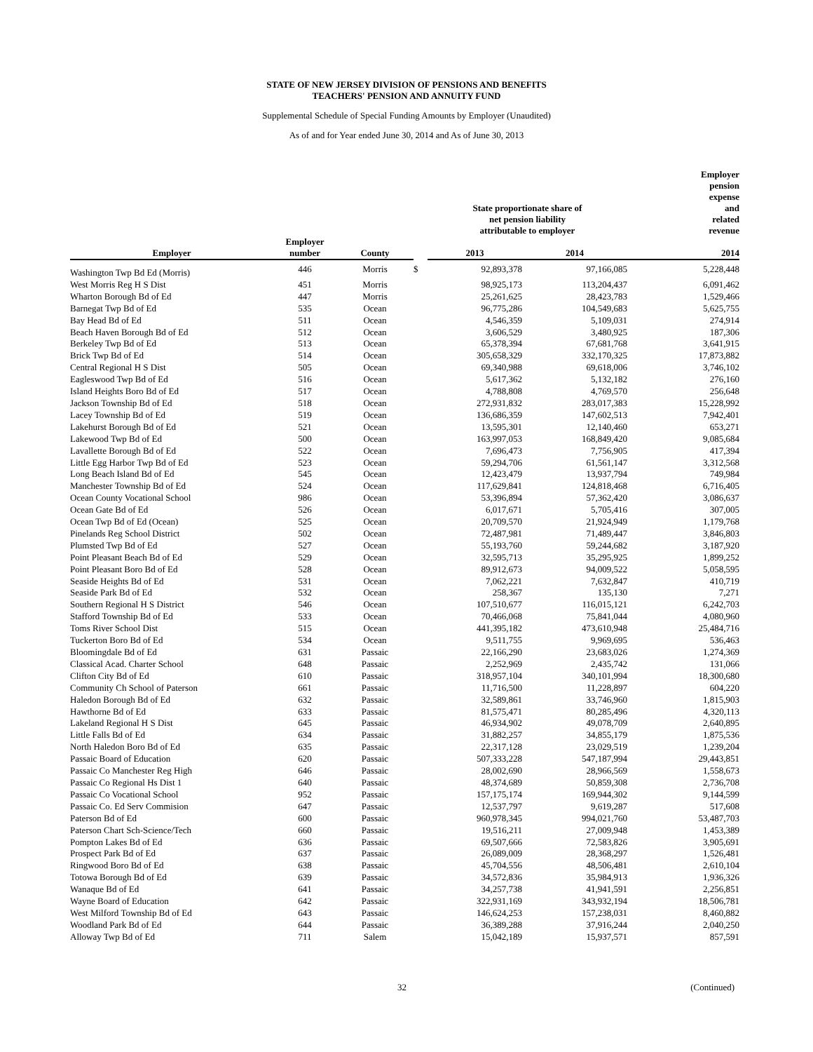STATE OF NEW JERSEY DIVISION OF PENSIONS AND BENEFITS
TEACHERS' PENSION AND ANNUITY FUND
Supplemental Schedule of Special Funding Amounts by Employer (Unaudited)
As of and for Year ended June 30, 2014 and As of June 30, 2013
| | | | | State proportionate share of net pension liability attributable to employer | | Employer pension expense and related revenue |
| --- | --- | --- | --- | --- | --- | --- |
| Employer | Employer number | County | | 2013 | 2014 | 2014 |
| Washington Twp Bd Ed (Morris) | 446 | Morris | $ | 92,893,378 | 97,166,085 | 5,228,448 |
| West Morris Reg H S Dist | 451 | Morris | | 98,925,173 | 113,204,437 | 6,091,462 |
| Wharton Borough Bd of Ed | 447 | Morris | | 25,261,625 | 28,423,783 | 1,529,466 |
| Barnegat Twp Bd of Ed | 535 | Ocean | | 96,775,286 | 104,549,683 | 5,625,755 |
| Bay Head Bd of Ed | 511 | Ocean | | 4,546,359 | 5,109,031 | 274,914 |
| Beach Haven Borough Bd of Ed | 512 | Ocean | | 3,606,529 | 3,480,925 | 187,306 |
| Berkeley Twp Bd of Ed | 513 | Ocean | | 65,378,394 | 67,681,768 | 3,641,915 |
| Brick Twp Bd of Ed | 514 | Ocean | | 305,658,329 | 332,170,325 | 17,873,882 |
| Central Regional H S Dist | 505 | Ocean | | 69,340,988 | 69,618,006 | 3,746,102 |
| Eagleswood Twp Bd of Ed | 516 | Ocean | | 5,617,362 | 5,132,182 | 276,160 |
| Island Heights Boro Bd of Ed | 517 | Ocean | | 4,788,808 | 4,769,570 | 256,648 |
| Jackson Township Bd of Ed | 518 | Ocean | | 272,931,832 | 283,017,383 | 15,228,992 |
| Lacey Township Bd of Ed | 519 | Ocean | | 136,686,359 | 147,602,513 | 7,942,401 |
| Lakehurst Borough Bd of Ed | 521 | Ocean | | 13,595,301 | 12,140,460 | 653,271 |
| Lakewood Twp Bd of Ed | 500 | Ocean | | 163,997,053 | 168,849,420 | 9,085,684 |
| Lavallette Borough Bd of Ed | 522 | Ocean | | 7,696,473 | 7,756,905 | 417,394 |
| Little Egg Harbor Twp Bd of Ed | 523 | Ocean | | 59,294,706 | 61,561,147 | 3,312,568 |
| Long Beach Island Bd of Ed | 545 | Ocean | | 12,423,479 | 13,937,794 | 749,984 |
| Manchester Township Bd of Ed | 524 | Ocean | | 117,629,841 | 124,818,468 | 6,716,405 |
| Ocean County Vocational School | 986 | Ocean | | 53,396,894 | 57,362,420 | 3,086,637 |
| Ocean Gate Bd of Ed | 526 | Ocean | | 6,017,671 | 5,705,416 | 307,005 |
| Ocean Twp Bd of Ed (Ocean) | 525 | Ocean | | 20,709,570 | 21,924,949 | 1,179,768 |
| Pinelands Reg School District | 502 | Ocean | | 72,487,981 | 71,489,447 | 3,846,803 |
| Plumsted Twp Bd of Ed | 527 | Ocean | | 55,193,760 | 59,244,682 | 3,187,920 |
| Point Pleasant Beach Bd of Ed | 529 | Ocean | | 32,595,713 | 35,295,925 | 1,899,252 |
| Point Pleasant Boro Bd of Ed | 528 | Ocean | | 89,912,673 | 94,009,522 | 5,058,595 |
| Seaside Heights Bd of Ed | 531 | Ocean | | 7,062,221 | 7,632,847 | 410,719 |
| Seaside Park Bd of Ed | 532 | Ocean | | 258,367 | 135,130 | 7,271 |
| Southern Regional H S District | 546 | Ocean | | 107,510,677 | 116,015,121 | 6,242,703 |
| Stafford Township Bd of Ed | 533 | Ocean | | 70,466,068 | 75,841,044 | 4,080,960 |
| Toms River School Dist | 515 | Ocean | | 441,395,182 | 473,610,948 | 25,484,716 |
| Tuckerton Boro Bd of Ed | 534 | Ocean | | 9,511,755 | 9,969,695 | 536,463 |
| Bloomingdale Bd of Ed | 631 | Passaic | | 22,166,290 | 23,683,026 | 1,274,369 |
| Classical Acad. Charter School | 648 | Passaic | | 2,252,969 | 2,435,742 | 131,066 |
| Clifton City Bd of Ed | 610 | Passaic | | 318,957,104 | 340,101,994 | 18,300,680 |
| Community Ch School of Paterson | 661 | Passaic | | 11,716,500 | 11,228,897 | 604,220 |
| Haledon Borough Bd of Ed | 632 | Passaic | | 32,589,861 | 33,746,960 | 1,815,903 |
| Hawthorne Bd of Ed | 633 | Passaic | | 81,575,471 | 80,285,496 | 4,320,113 |
| Lakeland Regional H S Dist | 645 | Passaic | | 46,934,902 | 49,078,709 | 2,640,895 |
| Little Falls Bd of Ed | 634 | Passaic | | 31,882,257 | 34,855,179 | 1,875,536 |
| North Haledon Boro Bd of Ed | 635 | Passaic | | 22,317,128 | 23,029,519 | 1,239,204 |
| Passaic Board of Education | 620 | Passaic | | 507,333,228 | 547,187,994 | 29,443,851 |
| Passaic Co Manchester Reg High | 646 | Passaic | | 28,002,690 | 28,966,569 | 1,558,673 |
| Passaic Co Regional Hs Dist 1 | 640 | Passaic | | 48,374,689 | 50,859,308 | 2,736,708 |
| Passaic Co Vocational School | 952 | Passaic | | 157,175,174 | 169,944,302 | 9,144,599 |
| Passaic Co. Ed Serv Commision | 647 | Passaic | | 12,537,797 | 9,619,287 | 517,608 |
| Paterson Bd of Ed | 600 | Passaic | | 960,978,345 | 994,021,760 | 53,487,703 |
| Paterson Chart Sch-Science/Tech | 660 | Passaic | | 19,516,211 | 27,009,948 | 1,453,389 |
| Pompton Lakes Bd of Ed | 636 | Passaic | | 69,507,666 | 72,583,826 | 3,905,691 |
| Prospect Park Bd of Ed | 637 | Passaic | | 26,089,009 | 28,368,297 | 1,526,481 |
| Ringwood Boro Bd of Ed | 638 | Passaic | | 45,704,556 | 48,506,481 | 2,610,104 |
| Totowa Borough Bd of Ed | 639 | Passaic | | 34,572,836 | 35,984,913 | 1,936,326 |
| Wanaque Bd of Ed | 641 | Passaic | | 34,257,738 | 41,941,591 | 2,256,851 |
| Wayne Board of Education | 642 | Passaic | | 322,931,169 | 343,932,194 | 18,506,781 |
| West Milford Township Bd of Ed | 643 | Passaic | | 146,624,253 | 157,238,031 | 8,460,882 |
| Woodland Park Bd of Ed | 644 | Passaic | | 36,389,288 | 37,916,244 | 2,040,250 |
| Alloway Twp Bd of Ed | 711 | Salem | | 15,042,189 | 15,937,571 | 857,591 |
32 (Continued)